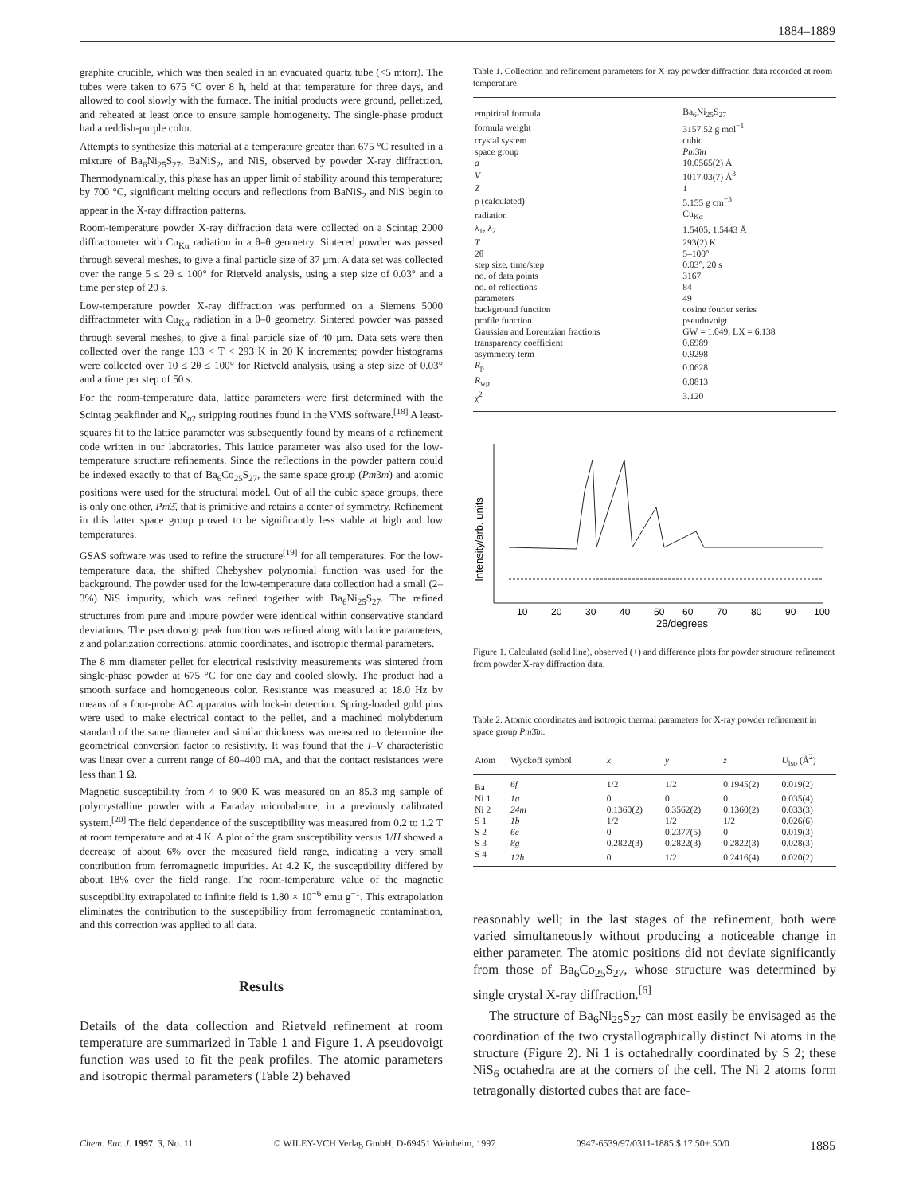1884–1889
graphite crucible, which was then sealed in an evacuated quartz tube (<5 mtorr). The tubes were taken to 675 °C over 8 h, held at that temperature for three days, and allowed to cool slowly with the furnace. The initial products were ground, pelletized, and reheated at least once to ensure sample homogeneity. The single-phase product had a reddish-purple color.
Attempts to synthesize this material at a temperature greater than 675 °C resulted in a mixture of Ba<sub>6</sub>Ni<sub>25</sub>S<sub>27</sub>, BaNiS<sub>2</sub>, and NiS, observed by powder X-ray diffraction. Thermodynamically, this phase has an upper limit of stability around this temperature; by 700 °C, significant melting occurs and reflections from BaNiS<sub>2</sub> and NiS begin to appear in the X-ray diffraction patterns.
Room-temperature powder X-ray diffraction data were collected on a Scintag 2000 diffractometer with Cu<sub>Kα</sub> radiation in a θ–θ geometry. Sintered powder was passed through several meshes, to give a final particle size of 37 µm. A data set was collected over the range 5 ≤ 2θ ≤ 100° for Rietveld analysis, using a step size of 0.03° and a time per step of 20 s.
Low-temperature powder X-ray diffraction was performed on a Siemens 5000 diffractometer with Cu<sub>Kα</sub> radiation in a θ–θ geometry. Sintered powder was passed through several meshes, to give a final particle size of 40 µm. Data sets were then collected over the range 133 < T < 293 K in 20 K increments; powder histograms were collected over 10 ≤ 2θ ≤ 100° for Rietveld analysis, using a step size of 0.03° and a time per step of 50 s.
For the room-temperature data, lattice parameters were first determined with the Scintag peakfinder and K<sub>α2</sub> stripping routines found in the VMS software.<sup>[18]</sup> A least-squares fit to the lattice parameter was subsequently found by means of a refinement code written in our laboratories. This lattice parameter was also used for the low-temperature structure refinements. Since the reflections in the powder pattern could be indexed exactly to that of Ba<sub>6</sub>Co<sub>25</sub>S<sub>27</sub>, the same space group (Pm3̄m) and atomic positions were used for the structural model. Out of all the cubic space groups, there is only one other, Pm3̄, that is primitive and retains a center of symmetry. Refinement in this latter space group proved to be significantly less stable at high and low temperatures.
GSAS software was used to refine the structure<sup>[19]</sup> for all temperatures. For the low-temperature data, the shifted Chebyshev polynomial function was used for the background. The powder used for the low-temperature data collection had a small (2–3%) NiS impurity, which was refined together with Ba<sub>6</sub>Ni<sub>25</sub>S<sub>27</sub>. The refined structures from pure and impure powder were identical within conservative standard deviations. The pseudovoigt peak function was refined along with lattice parameters, z and polarization corrections, atomic coordinates, and isotropic thermal parameters.
The 8 mm diameter pellet for electrical resistivity measurements was sintered from single-phase powder at 675 °C for one day and cooled slowly. The product had a smooth surface and homogeneous color. Resistance was measured at 18.0 Hz by means of a four-probe AC apparatus with lock-in detection. Spring-loaded gold pins were used to make electrical contact to the pellet, and a machined molybdenum standard of the same diameter and similar thickness was measured to determine the geometrical conversion factor to resistivity. It was found that the I–V characteristic was linear over a current range of 80–400 mA, and that the contact resistances were less than 1 Ω.
Magnetic susceptibility from 4 to 900 K was measured on an 85.3 mg sample of polycrystalline powder with a Faraday microbalance, in a previously calibrated system.<sup>[20]</sup> The field dependence of the susceptibility was measured from 0.2 to 1.2 T at room temperature and at 4 K. A plot of the gram susceptibility versus 1/H showed a decrease of about 6% over the measured field range, indicating a very small contribution from ferromagnetic impurities. At 4.2 K, the susceptibility differed by about 18% over the field range. The room-temperature value of the magnetic susceptibility extrapolated to infinite field is 1.80 × 10<sup>−6</sup> emu g<sup>−1</sup>. This extrapolation eliminates the contribution to the susceptibility from ferromagnetic contamination, and this correction was applied to all data.
Results
Details of the data collection and Rietveld refinement at room temperature are summarized in Table 1 and Figure 1. A pseudovoigt function was used to fit the peak profiles. The atomic parameters and isotropic thermal parameters (Table 2) behaved
Table 1. Collection and refinement parameters for X-ray powder diffraction data recorded at room temperature.
| empirical formula | Ba<sub>6</sub>Ni<sub>25</sub>S<sub>27</sub> |
| formula weight | 3157.52 g mol<sup>−1</sup> |
| crystal system | cubic |
| space group | Pm 3̄ m |
| a | 10.0565(2) Å |
| V | 1017.03(7) Å<sup>3</sup> |
| Z | 1 |
| ρ (calculated) | 5.155 g cm<sup>−3</sup> |
| radiation | Cu<sub>Kα</sub> |
| λ<sub>1</sub>, λ<sub>2</sub> | 1.5405, 1.5443 Å |
| T | 293(2) K |
| 2θ | 5–100° |
| step size, time/step | 0.03°, 20 s |
| no. of data points | 3167 |
| no. of reflections | 84 |
| parameters | 49 |
| background function | cosine fourier series |
| profile function | pseudovoigt |
| Gaussian and Lorentzian fractions | GW = 1.049, LX = 6.138 |
| transparency coefficient | 0.6989 |
| asymmetry term | 0.9298 |
| R<sub>p</sub> | 0.0628 |
| R<sub>wp</sub> | 0.0813 |
| χ<sup>2</sup> | 3.120 |
Intensity/arb. units
10
20
30
40
50
60
70
80
90
100
2θ/degrees
Figure 1. Calculated (solid line), observed (+) and difference plots for powder structure refinement from powder X-ray diffraction data.
Table 2. Atomic coordinates and isotropic thermal parameters for X-ray powder refinement in space group Pm3̄m.
| Atom | Wyckoff symbol | x | y | z | U<sub>iso</sub> (Å<sup>2</sup>) |
| --- | --- | --- | --- | --- | --- |
| Ba | 6f | 1/2 | 1/2 | 0.1945(2) | 0.019(2) |
| Ni 1 | 1a | 0 | 0 | 0 | 0.035(4) |
| Ni 2 | 24m | 0.1360(2) | 0.3562(2) | 0.1360(2) | 0.033(3) |
| S 1 | 1b | 1/2 | 1/2 | 1/2 | 0.026(6) |
| S 2 | 6e | 0 | 0.2377(5) | 0 | 0.019(3) |
| S 3 | 8g | 0.2822(3) | 0.2822(3) | 0.2822(3) | 0.028(3) |
| S 4 | 12h | 0 | 1/2 | 0.2416(4) | 0.020(2) |
reasonably well; in the last stages of the refinement, both were varied simultaneously without producing a noticeable change in either parameter. The atomic positions did not deviate significantly from those of Ba<sub>6</sub>Co<sub>25</sub>S<sub>27</sub>, whose structure was determined by single crystal X-ray diffraction.<sup>[6]</sup>
The structure of Ba<sub>6</sub>Ni<sub>25</sub>S<sub>27</sub> can most easily be envisaged as the coordination of the two crystallographically distinct Ni atoms in the structure (Figure 2). Ni 1 is octahedrally coordinated by S 2; these NiS<sub>6</sub> octahedra are at the corners of the cell. The Ni 2 atoms form tetragonally distorted cubes that are face-
Chem. Eur. J. 1997, 3, No. 11 © WILEY-VCH Verlag GmbH, D-69451 Weinheim, 1997 0947-6539/97/0311-1885 $ 17.50+.50/0 1885